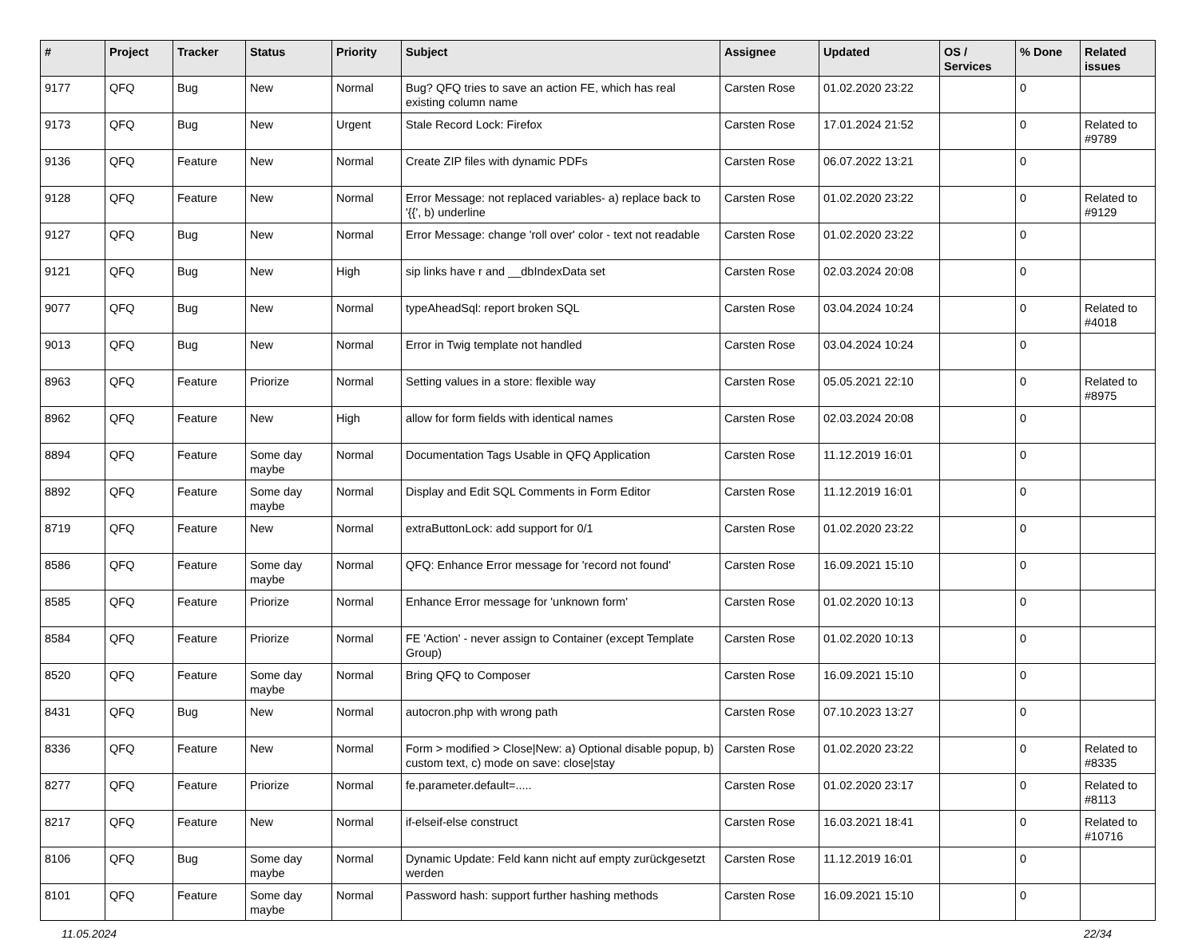| # | Project | Tracker | Status | Priority | Subject | Assignee | Updated | OS / Services | % Done | Related issues |
| --- | --- | --- | --- | --- | --- | --- | --- | --- | --- | --- |
| 9177 | QFQ | Bug | New | Normal | Bug? QFQ tries to save an action FE, which has real existing column name | Carsten Rose | 01.02.2020 23:22 | | 0 | |
| 9173 | QFQ | Bug | New | Urgent | Stale Record Lock: Firefox | Carsten Rose | 17.01.2024 21:52 | | 0 | Related to #9789 |
| 9136 | QFQ | Feature | New | Normal | Create ZIP files with dynamic PDFs | Carsten Rose | 06.07.2022 13:21 | | 0 | |
| 9128 | QFQ | Feature | New | Normal | Error Message: not replaced variables- a) replace back to '{{', b) underline | Carsten Rose | 01.02.2020 23:22 | | 0 | Related to #9129 |
| 9127 | QFQ | Bug | New | Normal | Error Message: change 'roll over' color - text not readable | Carsten Rose | 01.02.2020 23:22 | | 0 | |
| 9121 | QFQ | Bug | New | High | sip links have r and __dbIndexData set | Carsten Rose | 02.03.2024 20:08 | | 0 | |
| 9077 | QFQ | Bug | New | Normal | typeAheadSql: report broken SQL | Carsten Rose | 03.04.2024 10:24 | | 0 | Related to #4018 |
| 9013 | QFQ | Bug | New | Normal | Error in Twig template not handled | Carsten Rose | 03.04.2024 10:24 | | 0 | |
| 8963 | QFQ | Feature | Priorize | Normal | Setting values in a store: flexible way | Carsten Rose | 05.05.2021 22:10 | | 0 | Related to #8975 |
| 8962 | QFQ | Feature | New | High | allow for form fields with identical names | Carsten Rose | 02.03.2024 20:08 | | 0 | |
| 8894 | QFQ | Feature | Some day maybe | Normal | Documentation Tags Usable in QFQ Application | Carsten Rose | 11.12.2019 16:01 | | 0 | |
| 8892 | QFQ | Feature | Some day maybe | Normal | Display and Edit SQL Comments in Form Editor | Carsten Rose | 11.12.2019 16:01 | | 0 | |
| 8719 | QFQ | Feature | New | Normal | extraButtonLock: add support for 0/1 | Carsten Rose | 01.02.2020 23:22 | | 0 | |
| 8586 | QFQ | Feature | Some day maybe | Normal | QFQ: Enhance Error message for 'record not found' | Carsten Rose | 16.09.2021 15:10 | | 0 | |
| 8585 | QFQ | Feature | Priorize | Normal | Enhance Error message for 'unknown form' | Carsten Rose | 01.02.2020 10:13 | | 0 | |
| 8584 | QFQ | Feature | Priorize | Normal | FE 'Action' - never assign to Container (except Template Group) | Carsten Rose | 01.02.2020 10:13 | | 0 | |
| 8520 | QFQ | Feature | Some day maybe | Normal | Bring QFQ to Composer | Carsten Rose | 16.09.2021 15:10 | | 0 | |
| 8431 | QFQ | Bug | New | Normal | autocron.php with wrong path | Carsten Rose | 07.10.2023 13:27 | | 0 | |
| 8336 | QFQ | Feature | New | Normal | Form > modified > Close/New: a) Optional disable popup, b) custom text, c) mode on save: close/stay | Carsten Rose | 01.02.2020 23:22 | | 0 | Related to #8335 |
| 8277 | QFQ | Feature | Priorize | Normal | fe.parameter.default=..... | Carsten Rose | 01.02.2020 23:17 | | 0 | Related to #8113 |
| 8217 | QFQ | Feature | New | Normal | if-elseif-else construct | Carsten Rose | 16.03.2021 18:41 | | 0 | Related to #10716 |
| 8106 | QFQ | Bug | Some day maybe | Normal | Dynamic Update: Feld kann nicht auf empty zurückgesetzt werden | Carsten Rose | 11.12.2019 16:01 | | 0 | |
| 8101 | QFQ | Feature | Some day maybe | Normal | Password hash: support further hashing methods | Carsten Rose | 16.09.2021 15:10 | | 0 | |
11.05.2024 22/34